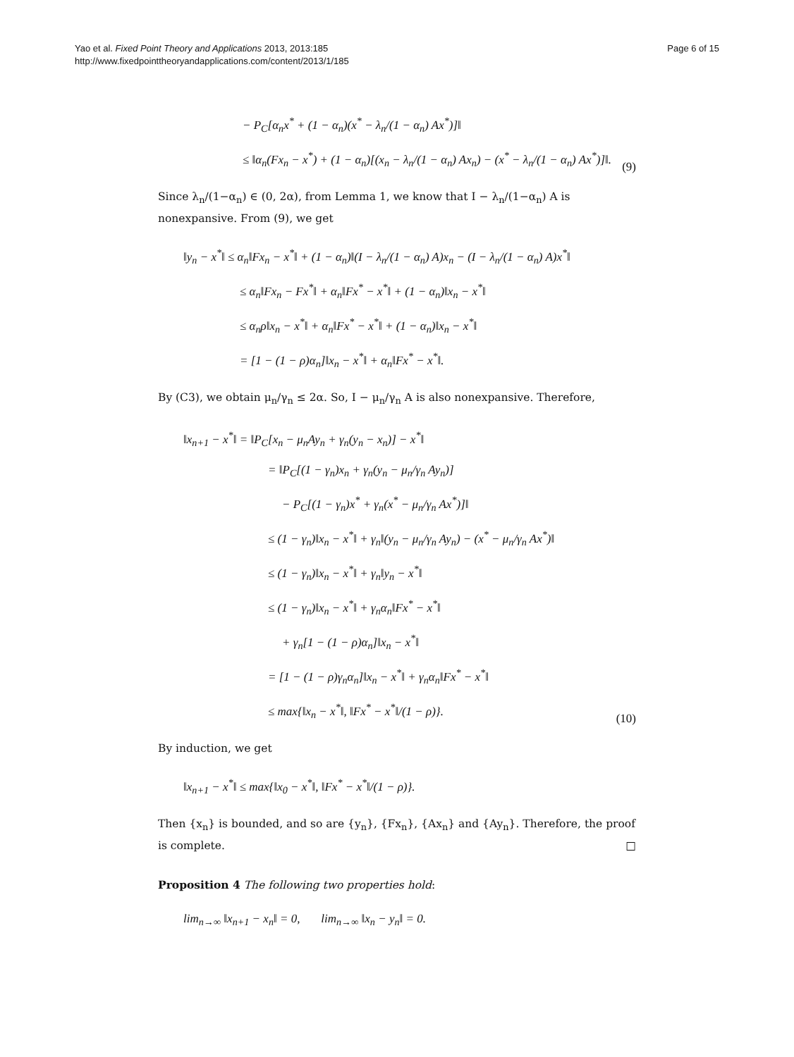Yao et al. Fixed Point Theory and Applications 2013, 2013:185
http://www.fixedpointtheoryandapplications.com/content/2013/1/185
Page 6 of 15
− P<sub>C</sub>[α<sub>n</sub>x<sup>*</sup> + (1 − α<sub>n</sub>)(x<sup>*</sup> − λ<sub>n</sub>/(1 − α<sub>n</sub>) Ax<sup>*</sup>)]‖
≤ ‖α<sub>n</sub>(Fx<sub>n</sub> − x<sup>*</sup>) + (1 − α<sub>n</sub>)[(x<sub>n</sub> − λ<sub>n</sub>/(1 − α<sub>n</sub>) Ax<sub>n</sub>) − (x<sup>*</sup> − λ<sub>n</sub>/(1 − α<sub>n</sub>) Ax<sup>*</sup>)]‖.
(9)
Since λ<sub>n</sub>/(1−α<sub>n</sub>) ∈ (0, 2α), from Lemma 1, we know that I − λ<sub>n</sub>/(1−α<sub>n</sub>) A is nonexpansive. From (9), we get
‖y<sub>n</sub> − x<sup>*</sup>‖ ≤ α<sub>n</sub>‖Fx<sub>n</sub> − x<sup>*</sup>‖ + (1 − α<sub>n</sub>)‖(I − λ<sub>n</sub>/(1 − α<sub>n</sub>) A)x<sub>n</sub> − (I − λ<sub>n</sub>/(1 − α<sub>n</sub>) A)x<sup>*</sup>‖
≤ α<sub>n</sub>‖Fx<sub>n</sub> − Fx<sup>*</sup>‖ + α<sub>n</sub>‖Fx<sup>*</sup> − x<sup>*</sup>‖ + (1 − α<sub>n</sub>)‖x<sub>n</sub> − x<sup>*</sup>‖
≤ α<sub>n</sub>ρ‖x<sub>n</sub> − x<sup>*</sup>‖ + α<sub>n</sub>‖Fx<sup>*</sup> − x<sup>*</sup>‖ + (1 − α<sub>n</sub>)‖x<sub>n</sub> − x<sup>*</sup>‖
= [1 − (1 − ρ)α<sub>n</sub>]‖x<sub>n</sub> − x<sup>*</sup>‖ + α<sub>n</sub>‖Fx<sup>*</sup> − x<sup>*</sup>‖.
By (C3), we obtain μ<sub>n</sub>/γ<sub>n</sub> ≤ 2α. So, I − μ<sub>n</sub>/γ<sub>n</sub> A is also nonexpansive. Therefore,
‖x<sub>n+1</sub> − x<sup>*</sup>‖ = ‖P<sub>C</sub>[x<sub>n</sub> − μ<sub>n</sub>Ay<sub>n</sub> + γ<sub>n</sub>(y<sub>n</sub> − x<sub>n</sub>)] − x<sup>*</sup>‖
= ‖P<sub>C</sub>[(1 − γ<sub>n</sub>)x<sub>n</sub> + γ<sub>n</sub>(y<sub>n</sub> − μ<sub>n</sub>/γ<sub>n</sub> Ay<sub>n</sub>)]
− P<sub>C</sub>[(1 − γ<sub>n</sub>)x<sup>*</sup> + γ<sub>n</sub>(x<sup>*</sup> − μ<sub>n</sub>/γ<sub>n</sub> Ax<sup>*</sup>)]‖
≤ (1 − γ<sub>n</sub>)‖x<sub>n</sub> − x<sup>*</sup>‖ + γ<sub>n</sub>‖(y<sub>n</sub> − μ<sub>n</sub>/γ<sub>n</sub> Ay<sub>n</sub>) − (x<sup>*</sup> − μ<sub>n</sub>/γ<sub>n</sub> Ax<sup>*</sup>)‖
≤ (1 − γ<sub>n</sub>)‖x<sub>n</sub> − x<sup>*</sup>‖ + γ<sub>n</sub>‖y<sub>n</sub> − x<sup>*</sup>‖
≤ (1 − γ<sub>n</sub>)‖x<sub>n</sub> − x<sup>*</sup>‖ + γ<sub>n</sub>α<sub>n</sub>‖Fx<sup>*</sup> − x<sup>*</sup>‖
+ γ<sub>n</sub>[1 − (1 − ρ)α<sub>n</sub>]‖x<sub>n</sub> − x<sup>*</sup>‖
= [1 − (1 − ρ)γ<sub>n</sub>α<sub>n</sub>]‖x<sub>n</sub> − x<sup>*</sup>‖ + γ<sub>n</sub>α<sub>n</sub>‖Fx<sup>*</sup> − x<sup>*</sup>‖
≤ max{‖x<sub>n</sub> − x<sup>*</sup>‖, ‖Fx<sup>*</sup> − x<sup>*</sup>‖/(1 − ρ)}.
(10)
By induction, we get
‖x<sub>n+1</sub> − x<sup>*</sup>‖ ≤ max{‖x<sub>0</sub> − x<sup>*</sup>‖, ‖Fx<sup>*</sup> − x<sup>*</sup>‖/(1 − ρ)}.
Then {x<sub>n</sub>} is bounded, and so are {y<sub>n</sub>}, {Fx<sub>n</sub>}, {Ax<sub>n</sub>} and {Ay<sub>n</sub>}. Therefore, the proof is complete. □
Proposition 4 The following two properties hold:
lim<sub>n→∞</sub> ‖x<sub>n+1</sub> − x<sub>n</sub>‖ = 0, lim<sub>n→∞</sub> ‖x<sub>n</sub> − y<sub>n</sub>‖ = 0.